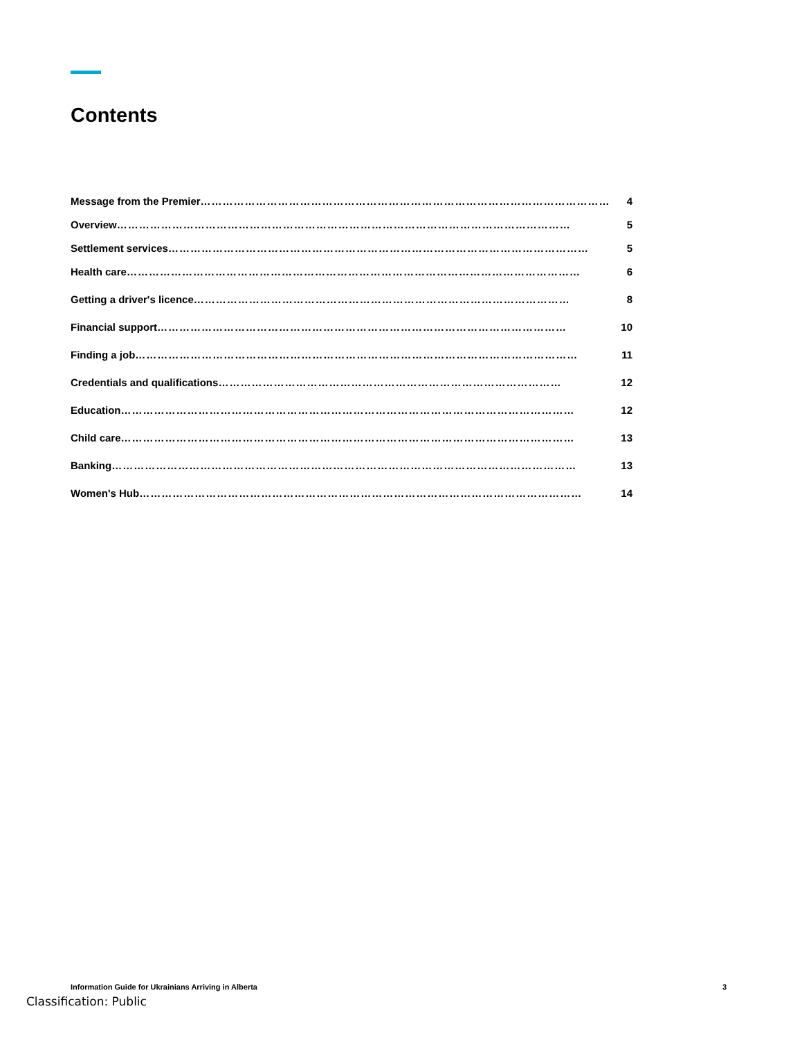Contents
Message from the Premier ………………………………………………………………………………………………… 4
Overview …………………………………………………………………………………………………………… 5
Settlement services …………………………………………………………………………………………………… 5
Health care …………………………………………………………………………………………………………… 6
Getting a driver's licence ………………………………………………………………………………………… 8
Financial support ………………………………………………………………………………………………… 10
Finding a job ………………………………………………………………………………………………………… 11
Credentials and qualifications ………………………………………………………………………………… 12
Education …………………………………………………………………………………………………………… 12
Child care …………………………………………………………………………………………………………… 13
Banking ……………………………………………………………………………………………………………… 13
Women's Hub ………………………………………………………………………………………………………… 14
Information Guide for Ukrainians Arriving in Alberta 3
Classification: Public